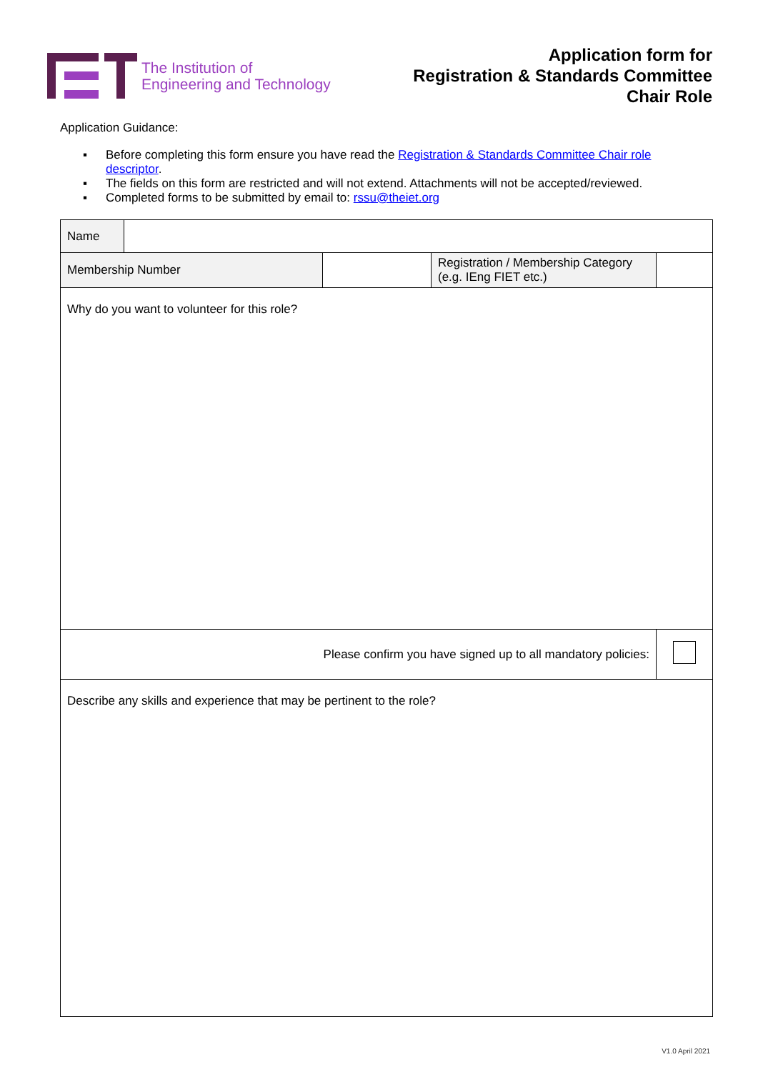The Institution of
Engineering and Technology
Application form for
Registration & Standards Committee
Chair Role
Application Guidance:
▪ Before completing this form ensure you have read the Registration & Standards Committee Chair role descriptor.
▪ The fields on this form are restricted and will not extend. Attachments will not be accepted/reviewed.
▪ Completed forms to be submitted by email to: rssu@theiet.org
| Name | | | | |
| Membership Number | | | Registration / Membership Category (e.g. IEng FIET etc.) | |
| Why do you want to volunteer for this role? | | | | |
| Please confirm you have signed up to all mandatory policies: | | | | |
| Describe any skills and experience that may be pertinent to the role? | | | | |
V1.0 April 2021